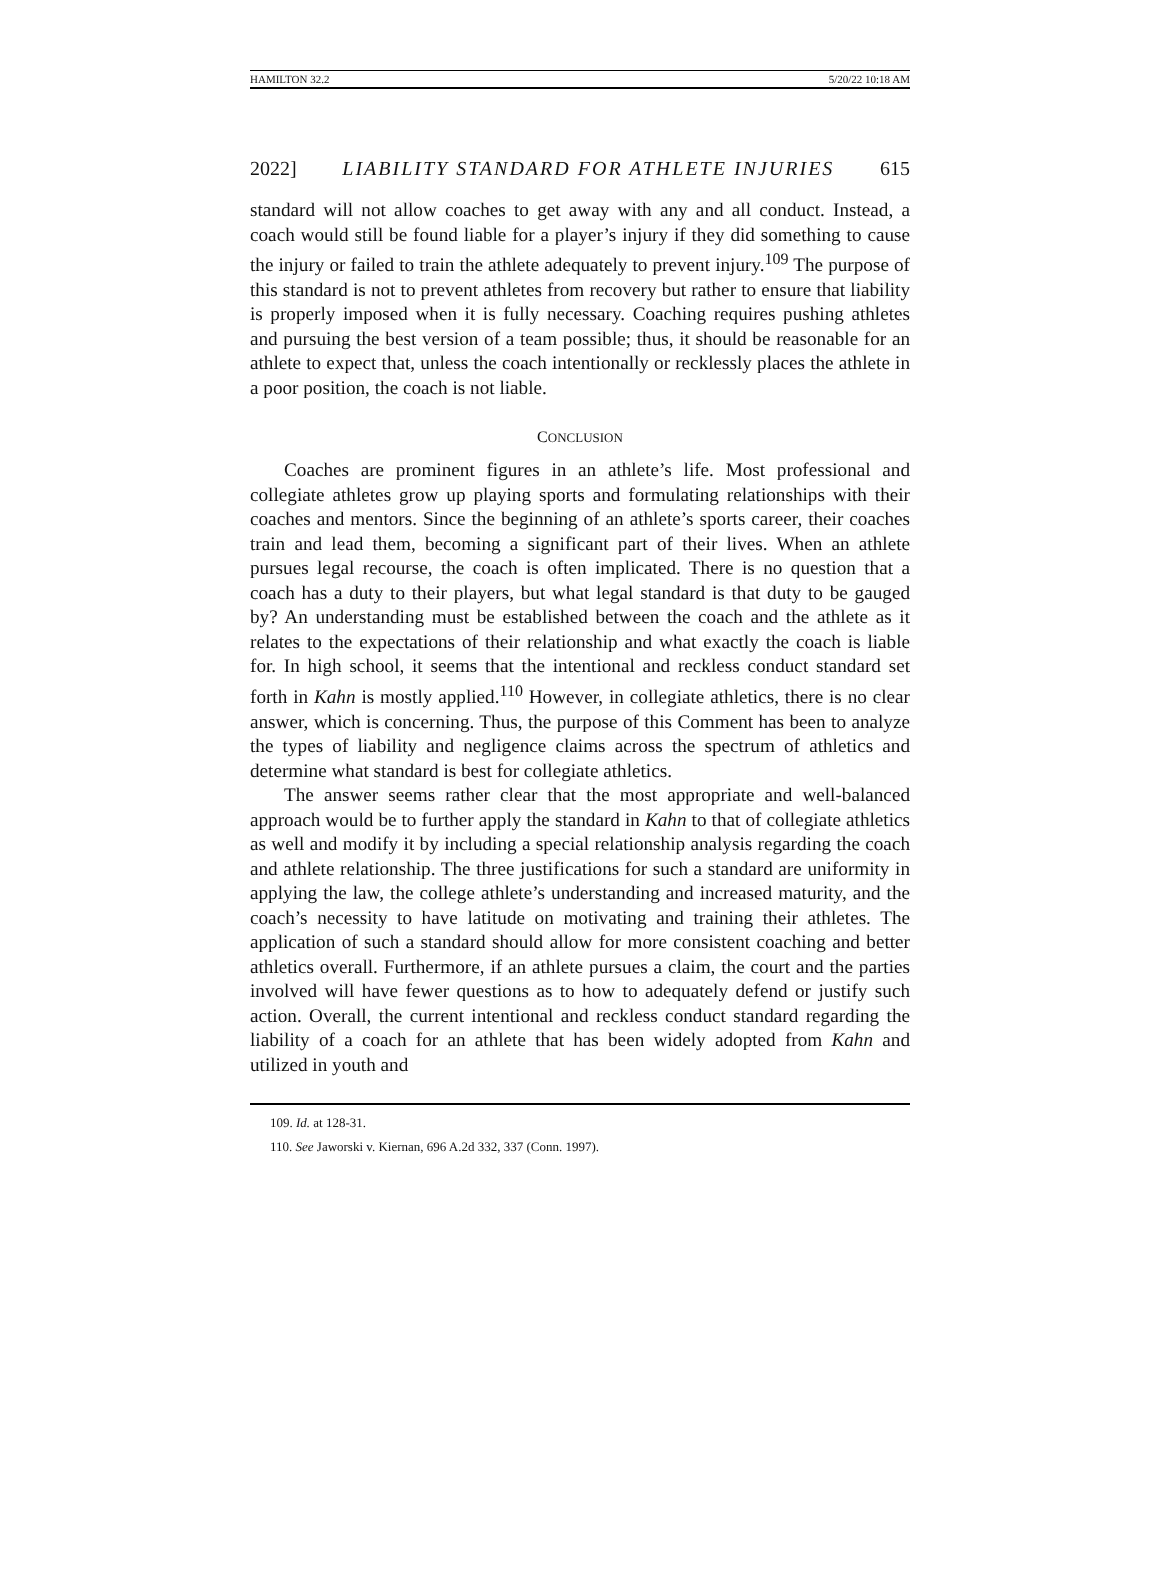HAMILTON 32.2 5/20/22 10:18 AM
2022] LIABILITY STANDARD FOR ATHLETE INJURIES 615
standard will not allow coaches to get away with any and all conduct. Instead, a coach would still be found liable for a player’s injury if they did something to cause the injury or failed to train the athlete adequately to prevent injury.<sup>109</sup> The purpose of this standard is not to prevent athletes from recovery but rather to ensure that liability is properly imposed when it is fully necessary. Coaching requires pushing athletes and pursuing the best version of a team possible; thus, it should be reasonable for an athlete to expect that, unless the coach intentionally or recklessly places the athlete in a poor position, the coach is not liable.
CONCLUSION
Coaches are prominent figures in an athlete’s life. Most professional and collegiate athletes grow up playing sports and formulating relationships with their coaches and mentors. Since the beginning of an athlete’s sports career, their coaches train and lead them, becoming a significant part of their lives. When an athlete pursues legal recourse, the coach is often implicated. There is no question that a coach has a duty to their players, but what legal standard is that duty to be gauged by? An understanding must be established between the coach and the athlete as it relates to the expectations of their relationship and what exactly the coach is liable for. In high school, it seems that the intentional and reckless conduct standard set forth in Kahn is mostly applied.<sup>110</sup> However, in collegiate athletics, there is no clear answer, which is concerning. Thus, the purpose of this Comment has been to analyze the types of liability and negligence claims across the spectrum of athletics and determine what standard is best for collegiate athletics.
The answer seems rather clear that the most appropriate and well-balanced approach would be to further apply the standard in Kahn to that of collegiate athletics as well and modify it by including a special relationship analysis regarding the coach and athlete relationship. The three justifications for such a standard are uniformity in applying the law, the college athlete’s understanding and increased maturity, and the coach’s necessity to have latitude on motivating and training their athletes. The application of such a standard should allow for more consistent coaching and better athletics overall. Furthermore, if an athlete pursues a claim, the court and the parties involved will have fewer questions as to how to adequately defend or justify such action. Overall, the current intentional and reckless conduct standard regarding the liability of a coach for an athlete that has been widely adopted from Kahn and utilized in youth and
109. Id. at 128-31.
110. See Jaworski v. Kiernan, 696 A.2d 332, 337 (Conn. 1997).